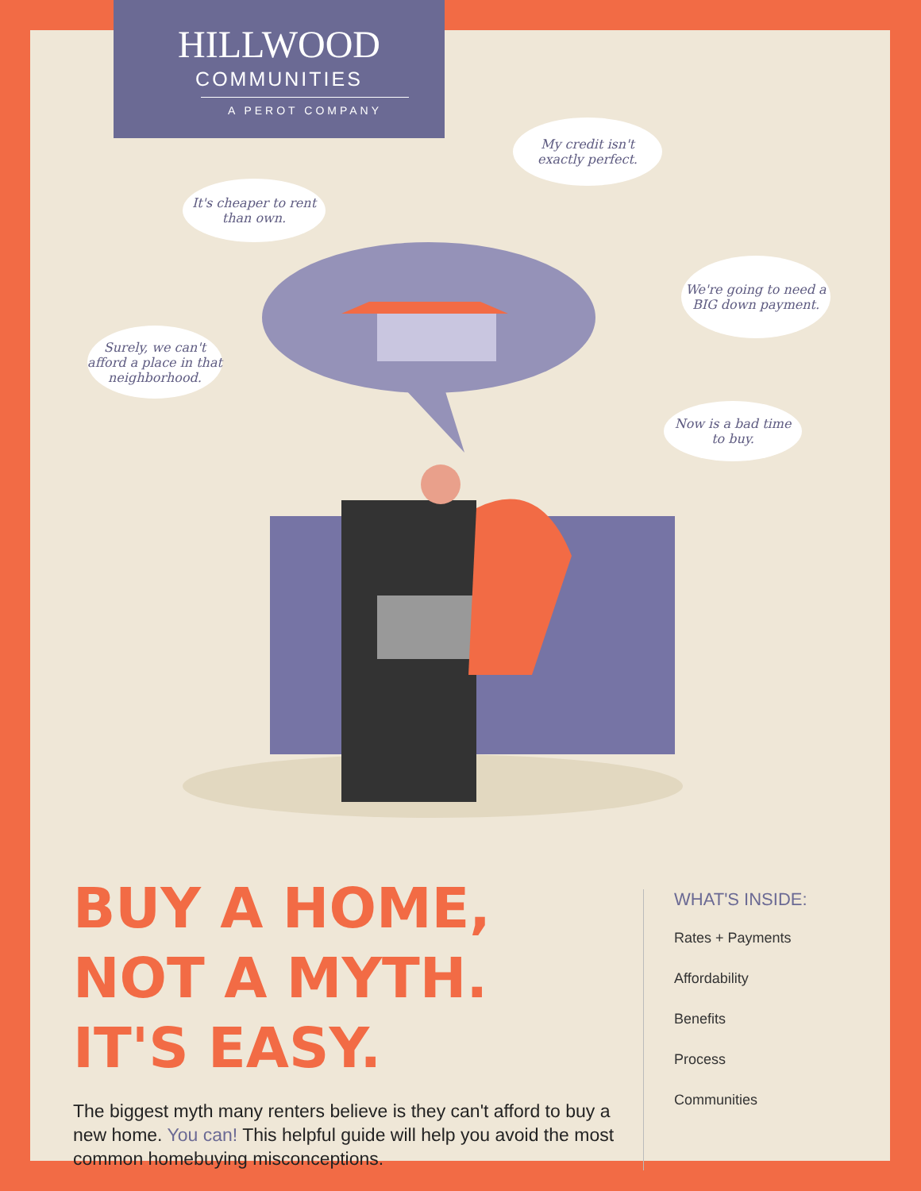HILLWOOD
COMMUNITIES
A PEROT COMPANY
My credit isn't
exactly perfect.
It's cheaper to rent
than own.
We're going to need a
BIG down payment.
Surely, we can't
afford a place in that
neighborhood.
Now is a bad time
to buy.
BUY A HOME, NOT A MYTH. IT'S EASY.
The biggest myth many renters believe is they can't afford to buy a new home. You can! This helpful guide will help you avoid the most common homebuying misconceptions.
WHAT'S INSIDE:
Rates + Payments
Affordability
Benefits
Process
Communities